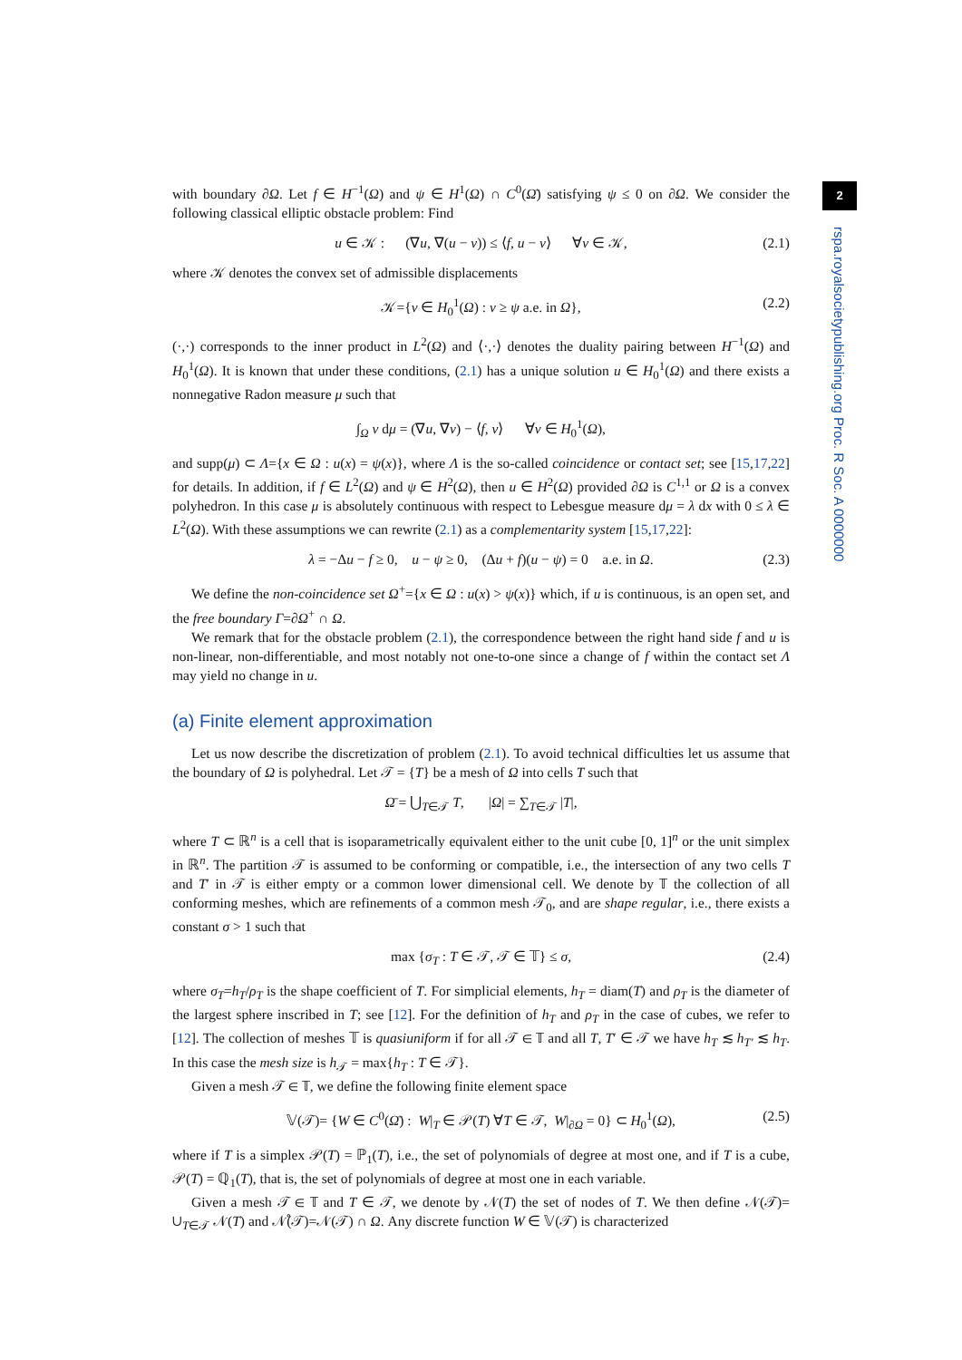2
rspa.royalsocietypublishing.org Proc. R Soc. A 0000000
with boundary ∂Ω. Let f ∈ H<sup>−1</sup>(Ω) and ψ ∈ H<sup>1</sup>(Ω) ∩ C<sup>0</sup>(Ω̄) satisfying ψ ≤ 0 on ∂Ω. We consider the following classical elliptic obstacle problem: Find
u ∈ 𝒦 : (∇u, ∇(u − v)) ≤ ⟨f, u − v⟩ ∀v ∈ 𝒦, (2.1)
where 𝒦 denotes the convex set of admissible displacements
𝒦={v ∈ H<sub>0</sub><sup>1</sup>(Ω) : v ≥ ψ a.e. in Ω}, (2.2)
(·,·) corresponds to the inner product in L<sup>2</sup>(Ω) and ⟨·,·⟩ denotes the duality pairing between H<sup>−1</sup>(Ω) and H<sub>0</sub><sup>1</sup>(Ω). It is known that under these conditions, (2.1) has a unique solution u ∈ H<sub>0</sub><sup>1</sup>(Ω) and there exists a nonnegative Radon measure μ such that
∫<sub>Ω</sub> v dμ = (∇u, ∇v) − ⟨f, v⟩ ∀v ∈ H<sub>0</sub><sup>1</sup>(Ω),
and supp(μ) ⊂ Λ={x ∈ Ω : u(x) = ψ(x)}, where Λ is the so-called coincidence or contact set; see [15,17,22] for details. In addition, if f ∈ L<sup>2</sup>(Ω) and ψ ∈ H<sup>2</sup>(Ω), then u ∈ H<sup>2</sup>(Ω) provided ∂Ω is C<sup>1,1</sup> or Ω is a convex polyhedron. In this case μ is absolutely continuous with respect to Lebesgue measure dμ = λ dx with 0 ≤ λ ∈ L<sup>2</sup>(Ω). With these assumptions we can rewrite (2.1) as a complementarity system [15,17,22]:
λ = −Δu − f ≥ 0, u − ψ ≥ 0, (Δu + f)(u − ψ) = 0 a.e. in Ω. (2.3)
We define the non-coincidence set Ω<sup>+</sup>={x ∈ Ω : u(x) > ψ(x)} which, if u is continuous, is an open set, and the free boundary Γ=∂Ω<sup>+</sup> ∩ Ω.
We remark that for the obstacle problem (2.1), the correspondence between the right hand side f and u is non-linear, non-differentiable, and most notably not one-to-one since a change of f within the contact set Λ may yield no change in u.
(a) Finite element approximation
Let us now describe the discretization of problem (2.1). To avoid technical difficulties let us assume that the boundary of Ω is polyhedral. Let 𝒯 = {T} be a mesh of Ω into cells T such that
Ω̄ = ⋃<sub>T∈𝒯</sub> T, |Ω| = ∑<sub>T∈𝒯</sub> |T|,
where T ⊂ ℝ<sup>n</sup> is a cell that is isoparametrically equivalent either to the unit cube [0, 1]<sup>n</sup> or the unit simplex in ℝ<sup>n</sup>. The partition 𝒯 is assumed to be conforming or compatible, i.e., the intersection of any two cells T and T′ in 𝒯 is either empty or a common lower dimensional cell. We denote by 𝕋 the collection of all conforming meshes, which are refinements of a common mesh 𝒯<sub>0</sub>, and are shape regular, i.e., there exists a constant σ > 1 such that
max {σ<sub>T</sub> : T ∈ 𝒯, 𝒯 ∈ 𝕋} ≤ σ, (2.4)
where σ<sub>T</sub>=h<sub>T</sub>/ρ<sub>T</sub> is the shape coefficient of T. For simplicial elements, h<sub>T</sub> = diam(T) and ρ<sub>T</sub> is the diameter of the largest sphere inscribed in T; see [12]. For the definition of h<sub>T</sub> and ρ<sub>T</sub> in the case of cubes, we refer to [12]. The collection of meshes 𝕋 is quasiuniform if for all 𝒯 ∈ 𝕋 and all T, T′ ∈ 𝒯 we have h<sub>T</sub> ≲ h<sub>T′</sub> ≲ h<sub>T</sub>. In this case the mesh size is h<sub>𝒯</sub> = max{h<sub>T</sub> : T ∈ 𝒯}.
Given a mesh 𝒯 ∈ 𝕋, we define the following finite element space
𝕍(𝒯)= {W ∈ C<sup>0</sup>(Ω̄) : W|<sub>T</sub> ∈ 𝒫(T) ∀T ∈ 𝒯, W|<sub>∂Ω</sub> = 0} ⊂ H<sub>0</sub><sup>1</sup>(Ω), (2.5)
where if T is a simplex 𝒫(T) = ℙ<sub>1</sub>(T), i.e., the set of polynomials of degree at most one, and if T is a cube, 𝒫(T) = ℚ<sub>1</sub>(T), that is, the set of polynomials of degree at most one in each variable.
Given a mesh 𝒯 ∈ 𝕋 and T ∈ 𝒯, we denote by 𝒩(T) the set of nodes of T. We then define 𝒩(𝒯)= ∪<sub>T∈𝒯</sub> 𝒩(T) and 𝒩̊(𝒯)=𝒩(𝒯) ∩ Ω. Any discrete function W ∈ 𝕍(𝒯) is characterized